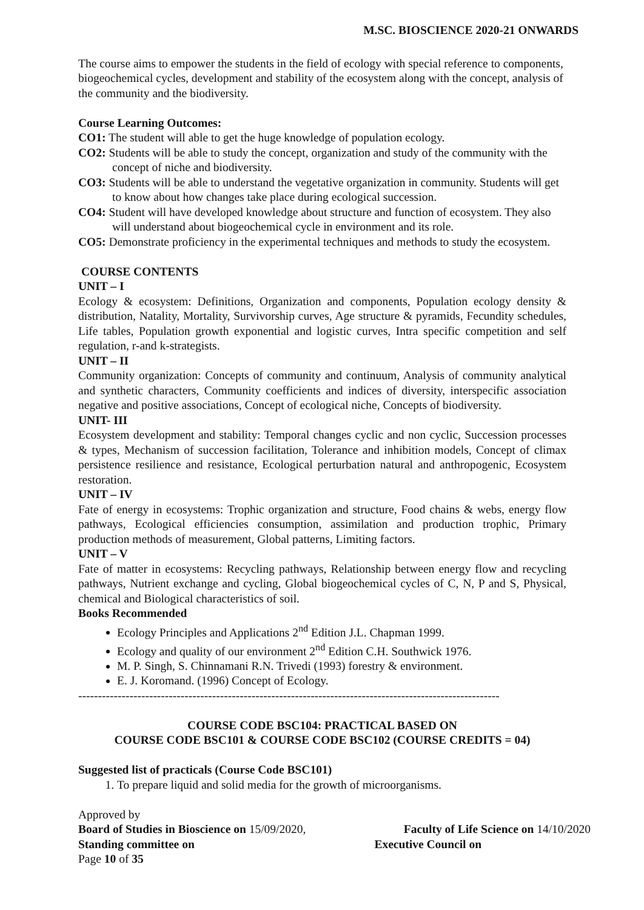M.SC. BIOSCIENCE 2020-21 ONWARDS
The course aims to empower the students in the field of ecology with special reference to components, biogeochemical cycles, development and stability of the ecosystem along with the concept, analysis of the community and the biodiversity.
Course Learning Outcomes:
CO1: The student will able to get the huge knowledge of population ecology.
CO2: Students will be able to study the concept, organization and study of the community with the concept of niche and biodiversity.
CO3: Students will be able to understand the vegetative organization in community. Students will get to know about how changes take place during ecological succession.
CO4: Student will have developed knowledge about structure and function of ecosystem. They also will understand about biogeochemical cycle in environment and its role.
CO5: Demonstrate proficiency in the experimental techniques and methods to study the ecosystem.
COURSE CONTENTS
UNIT – I
Ecology & ecosystem: Definitions, Organization and components, Population ecology density & distribution, Natality, Mortality, Survivorship curves, Age structure & pyramids, Fecundity schedules, Life tables, Population growth exponential and logistic curves, Intra specific competition and self regulation, r-and k-strategists.
UNIT – II
Community organization: Concepts of community and continuum, Analysis of community analytical and synthetic characters, Community coefficients and indices of diversity, interspecific association negative and positive associations, Concept of ecological niche, Concepts of biodiversity.
UNIT- III
Ecosystem development and stability: Temporal changes cyclic and non cyclic, Succession processes & types, Mechanism of succession facilitation, Tolerance and inhibition models, Concept of climax persistence resilience and resistance, Ecological perturbation natural and anthropogenic, Ecosystem restoration.
UNIT – IV
Fate of energy in ecosystems: Trophic organization and structure, Food chains & webs, energy flow pathways, Ecological efficiencies consumption, assimilation and production trophic, Primary production methods of measurement, Global patterns, Limiting factors.
UNIT – V
Fate of matter in ecosystems: Recycling pathways, Relationship between energy flow and recycling pathways, Nutrient exchange and cycling, Global biogeochemical cycles of C, N, P and S, Physical, chemical and Biological characteristics of soil.
Books Recommended
Ecology Principles and Applications 2<sup>nd</sup> Edition J.L. Chapman 1999.
Ecology and quality of our environment 2<sup>nd</sup> Edition C.H. Southwick 1976.
M. P. Singh, S. Chinnamani R.N. Trivedi (1993) forestry & environment.
E. J. Koromand. (1996) Concept of Ecology.
-----------------------------------------------------------------------------------------------------------
COURSE CODE BSC104: PRACTICAL BASED ON
COURSE CODE BSC101 & COURSE CODE BSC102 (COURSE CREDITS = 04)
Suggested list of practicals (Course Code BSC101)
1. To prepare liquid and solid media for the growth of microorganisms.
Approved by
Board of Studies in Bioscience on 15/09/2020, Faculty of Life Science on 14/10/2020
Standing committee on Executive Council on
Page 10 of 35